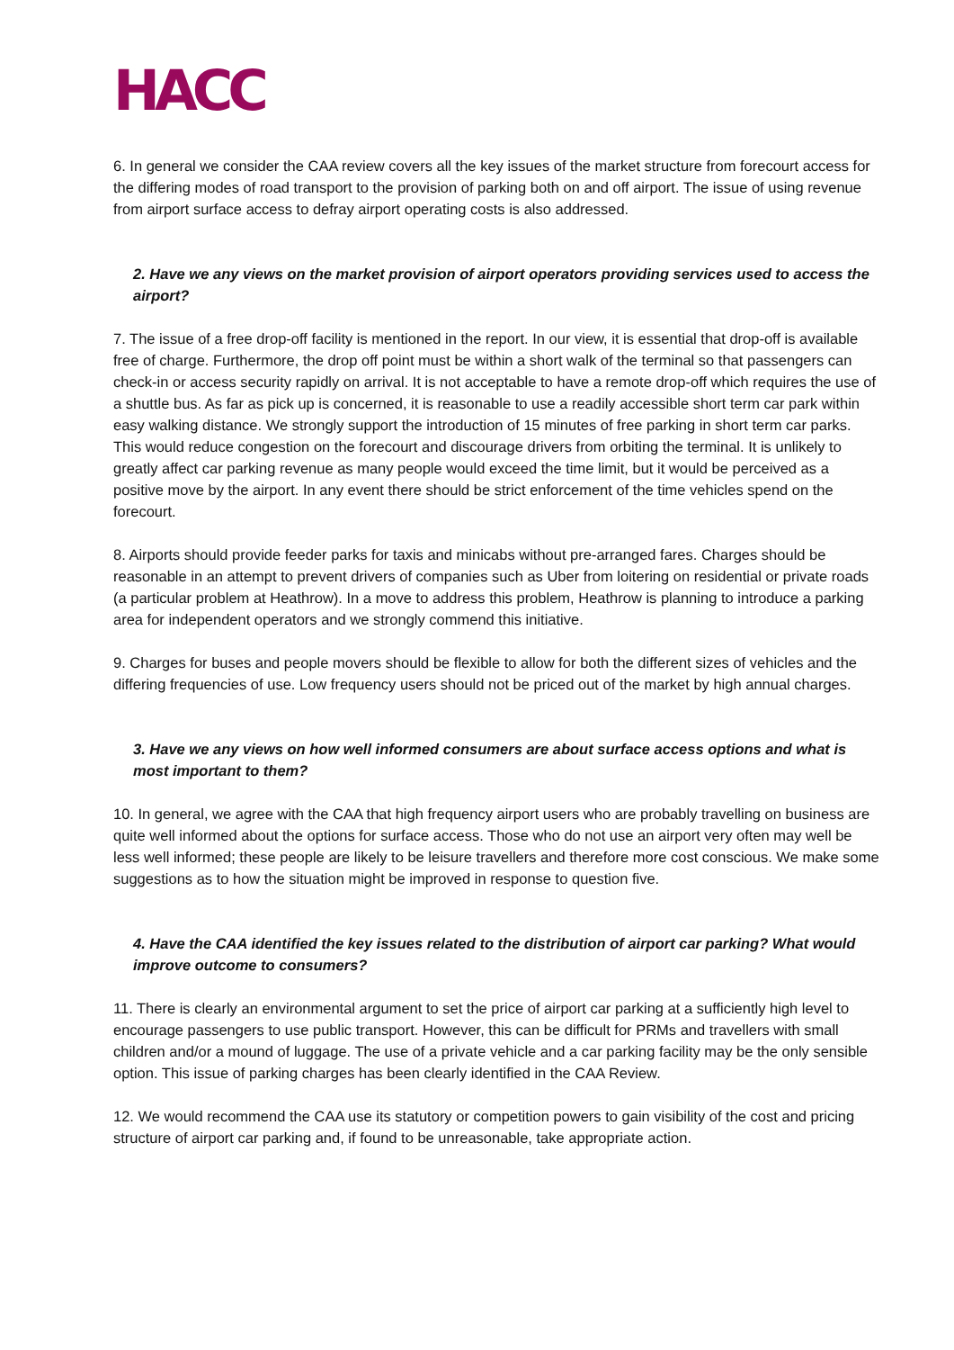HACC
6. In general we consider the CAA review covers all the key issues of the market structure from forecourt access for the differing modes of road transport to the provision of parking both on and off airport. The issue of using revenue from airport surface access to defray airport operating costs is also addressed.
2. Have we any views on the market provision of airport operators providing services used to access the airport?
7. The issue of a free drop-off facility is mentioned in the report. In our view, it is essential that drop-off is available free of charge. Furthermore, the drop off point must be within a short walk of the terminal so that passengers can check-in or access security rapidly on arrival. It is not acceptable to have a remote drop-off which requires the use of a shuttle bus. As far as pick up is concerned, it is reasonable to use a readily accessible short term car park within easy walking distance. We strongly support the introduction of 15 minutes of free parking in short term car parks. This would reduce congestion on the forecourt and discourage drivers from orbiting the terminal. It is unlikely to greatly affect car parking revenue as many people would exceed the time limit, but it would be perceived as a positive move by the airport. In any event there should be strict enforcement of the time vehicles spend on the forecourt.
8. Airports should provide feeder parks for taxis and minicabs without pre-arranged fares. Charges should be reasonable in an attempt to prevent drivers of companies such as Uber from loitering on residential or private roads (a particular problem at Heathrow). In a move to address this problem, Heathrow is planning to introduce a parking area for independent operators and we strongly commend this initiative.
9. Charges for buses and people movers should be flexible to allow for both the different sizes of vehicles and the differing frequencies of use. Low frequency users should not be priced out of the market by high annual charges.
3. Have we any views on how well informed consumers are about surface access options and what is most important to them?
10. In general, we agree with the CAA that high frequency airport users who are probably travelling on business are quite well informed about the options for surface access. Those who do not use an airport very often may well be less well informed; these people are likely to be leisure travellers and therefore more cost conscious. We make some suggestions as to how the situation might be improved in response to question five.
4. Have the CAA identified the key issues related to the distribution of airport car parking? What would improve outcome to consumers?
11. There is clearly an environmental argument to set the price of airport car parking at a sufficiently high level to encourage passengers to use public transport. However, this can be difficult for PRMs and travellers with small children and/or a mound of luggage. The use of a private vehicle and a car parking facility may be the only sensible option. This issue of parking charges has been clearly identified in the CAA Review.
12. We would recommend the CAA use its statutory or competition powers to gain visibility of the cost and pricing structure of airport car parking and, if found to be unreasonable, take appropriate action.